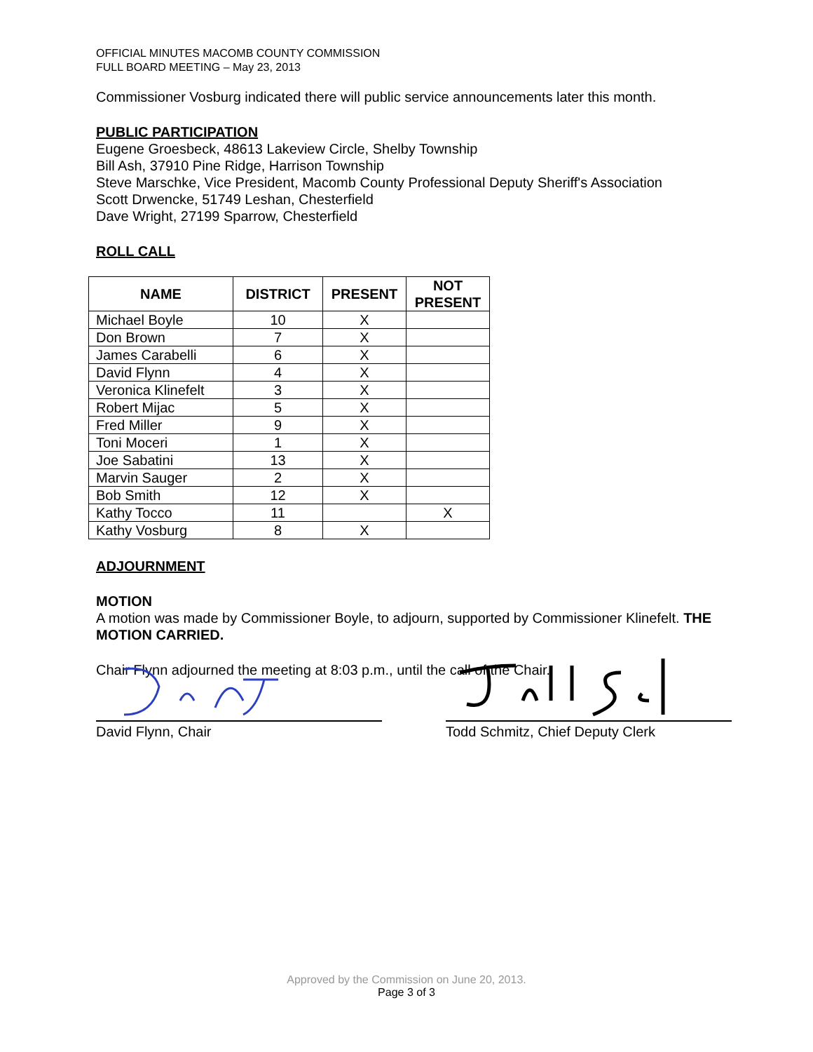OFFICIAL MINUTES MACOMB COUNTY COMMISSION
FULL BOARD MEETING – May 23, 2013
Commissioner Vosburg indicated there will public service announcements later this month.
PUBLIC PARTICIPATION
Eugene Groesbeck, 48613 Lakeview Circle, Shelby Township
Bill Ash, 37910 Pine Ridge, Harrison Township
Steve Marschke, Vice President, Macomb County Professional Deputy Sheriff's Association
Scott Drwencke, 51749 Leshan, Chesterfield
Dave Wright, 27199 Sparrow, Chesterfield
ROLL CALL
| NAME | DISTRICT | PRESENT | NOT PRESENT |
| --- | --- | --- | --- |
| Michael Boyle | 10 | X | |
| Don Brown | 7 | X | |
| James Carabelli | 6 | X | |
| David Flynn | 4 | X | |
| Veronica Klinefelt | 3 | X | |
| Robert Mijac | 5 | X | |
| Fred Miller | 9 | X | |
| Toni Moceri | 1 | X | |
| Joe Sabatini | 13 | X | |
| Marvin Sauger | 2 | X | |
| Bob Smith | 12 | X | |
| Kathy Tocco | 11 | | X |
| Kathy Vosburg | 8 | X | |
ADJOURNMENT
MOTION
A motion was made by Commissioner Boyle, to adjourn, supported by Commissioner Klinefelt. THE MOTION CARRIED.
Chair Flynn adjourned the meeting at 8:03 p.m., until the call of the Chair.
David Flynn, Chair Todd Schmitz, Chief Deputy Clerk
Approved by the Commission on June 20, 2013.
Page 3 of 3